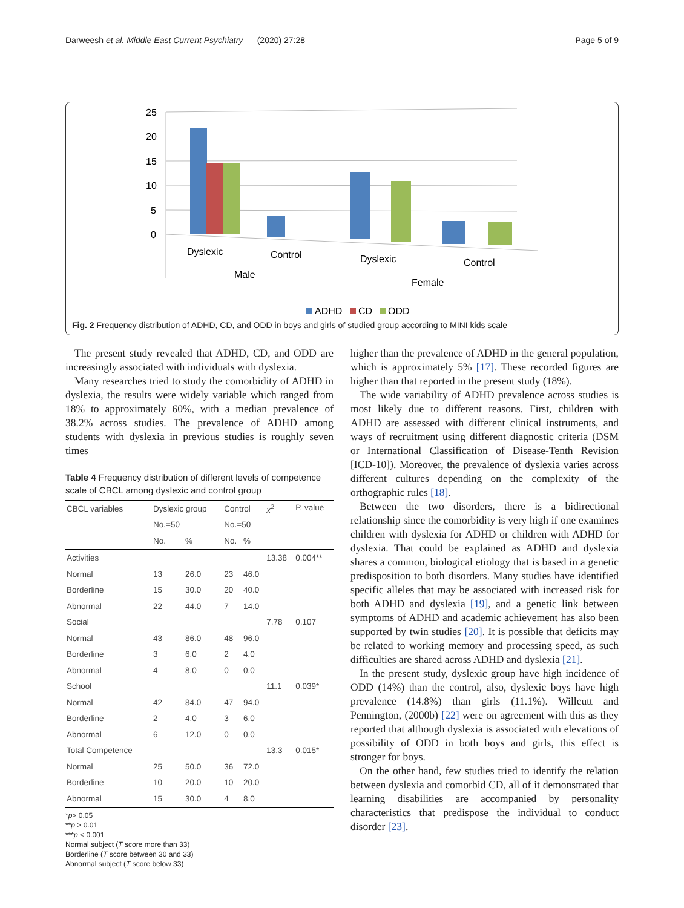Darweesh et al. Middle East Current Psychiatry (2020) 27:28 Page 5 of 9
25
20
15
10
5
0
Dyslexic
Control
Male
Dyslexic
Control
Female
ADHD
CD
ODD
Fig. 2 Frequency distribution of ADHD, CD, and ODD in boys and girls of studied group according to MINI kids scale
The present study revealed that ADHD, CD, and ODD are increasingly associated with individuals with dyslexia.
Many researches tried to study the comorbidity of ADHD in dyslexia, the results were widely variable which ranged from 18% to approximately 60%, with a median prevalence of 38.2% across studies. The prevalence of ADHD among students with dyslexia in previous studies is roughly seven times
Table 4 Frequency distribution of different levels of competence scale of CBCL among dyslexic and control group
| CBCL variables | Dyslexic group | | Control | | x<sup>2</sup> | P. value |
| | No.=50 | | No.=50 | | | |
| | No. | % | No. | % | | |
| Activities | | | | | 13.38 | 0.004** |
| Normal | 13 | 26.0 | 23 | 46.0 | | |
| Borderline | 15 | 30.0 | 20 | 40.0 | | |
| Abnormal | 22 | 44.0 | 7 | 14.0 | | |
| Social | | | | | 7.78 | 0.107 |
| Normal | 43 | 86.0 | 48 | 96.0 | | |
| Borderline | 3 | 6.0 | 2 | 4.0 | | |
| Abnormal | 4 | 8.0 | 0 | 0.0 | | |
| School | | | | | 11.1 | 0.039* |
| Normal | 42 | 84.0 | 47 | 94.0 | | |
| Borderline | 2 | 4.0 | 3 | 6.0 | | |
| Abnormal | 6 | 12.0 | 0 | 0.0 | | |
| Total Competence | | | | | 13.3 | 0.015* |
| Normal | 25 | 50.0 | 36 | 72.0 | | |
| Borderline | 10 | 20.0 | 10 | 20.0 | | |
| Abnormal | 15 | 30.0 | 4 | 8.0 | | |
*p> 0.05
**p > 0.01
***p < 0.001
Normal subject (T score more than 33)
Borderline (T score between 30 and 33)
Abnormal subject (T score below 33)
higher than the prevalence of ADHD in the general population, which is approximately 5% [17]. These recorded figures are higher than that reported in the present study (18%).
The wide variability of ADHD prevalence across studies is most likely due to different reasons. First, children with ADHD are assessed with different clinical instruments, and ways of recruitment using different diagnostic criteria (DSM or International Classification of Disease-Tenth Revision [ICD-10]). Moreover, the prevalence of dyslexia varies across different cultures depending on the complexity of the orthographic rules [18].
Between the two disorders, there is a bidirectional relationship since the comorbidity is very high if one examines children with dyslexia for ADHD or children with ADHD for dyslexia. That could be explained as ADHD and dyslexia shares a common, biological etiology that is based in a genetic predisposition to both disorders. Many studies have identified specific alleles that may be associated with increased risk for both ADHD and dyslexia [19], and a genetic link between symptoms of ADHD and academic achievement has also been supported by twin studies [20]. It is possible that deficits may be related to working memory and processing speed, as such difficulties are shared across ADHD and dyslexia [21].
In the present study, dyslexic group have high incidence of ODD (14%) than the control, also, dyslexic boys have high prevalence (14.8%) than girls (11.1%). Willcutt and Pennington, (2000b) [22] were on agreement with this as they reported that although dyslexia is associated with elevations of possibility of ODD in both boys and girls, this effect is stronger for boys.
On the other hand, few studies tried to identify the relation between dyslexia and comorbid CD, all of it demonstrated that learning disabilities are accompanied by personality characteristics that predispose the individual to conduct disorder [23].